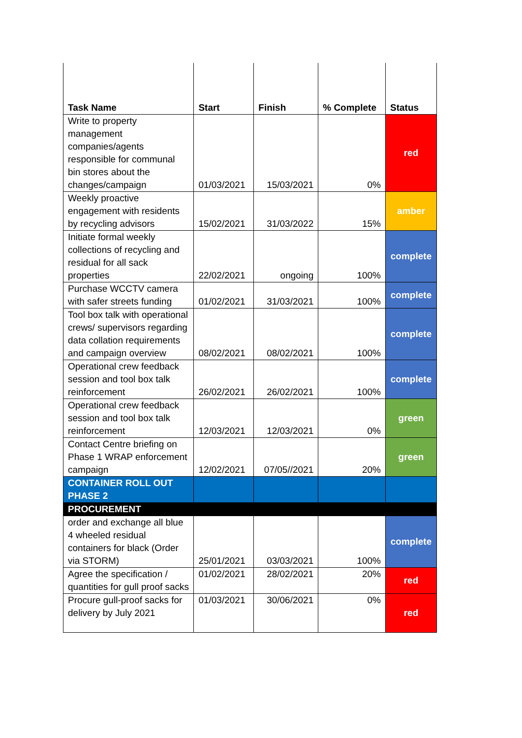| Task Name | Start | Finish | % Complete | Status |
| --- | --- | --- | --- | --- |
| Write to property management companies/agents responsible for communal bin stores about the changes/campaign | 01/03/2021 | 15/03/2021 | 0% | red |
| Weekly proactive engagement with residents by recycling advisors | 15/02/2021 | 31/03/2022 | 15% | amber |
| Initiate formal weekly collections of recycling and residual for all sack properties | 22/02/2021 | ongoing | 100% | complete |
| Purchase WCCTV camera with safer streets funding | 01/02/2021 | 31/03/2021 | 100% | complete |
| Tool box talk with operational crews/ supervisors regarding data collation requirements and campaign overview | 08/02/2021 | 08/02/2021 | 100% | complete |
| Operational crew feedback session and tool box talk reinforcement | 26/02/2021 | 26/02/2021 | 100% | complete |
| Operational crew feedback session and tool box talk reinforcement | 12/03/2021 | 12/03/2021 | 0% | green |
| Contact Centre briefing on Phase 1 WRAP enforcement campaign | 12/02/2021 | 07/05//2021 | 20% | green |
| CONTAINER ROLL OUT PHASE 2 | | | | |
| PROCUREMENT | | | | |
| order and exchange all blue 4 wheeled residual containers for black (Order via STORM) | 25/01/2021 | 03/03/2021 | 100% | complete |
| Agree the specification / quantities for gull proof sacks | 01/02/2021 | 28/02/2021 | 20% | red |
| Procure gull-proof sacks for delivery by July 2021 | 01/03/2021 | 30/06/2021 | 0% | red |